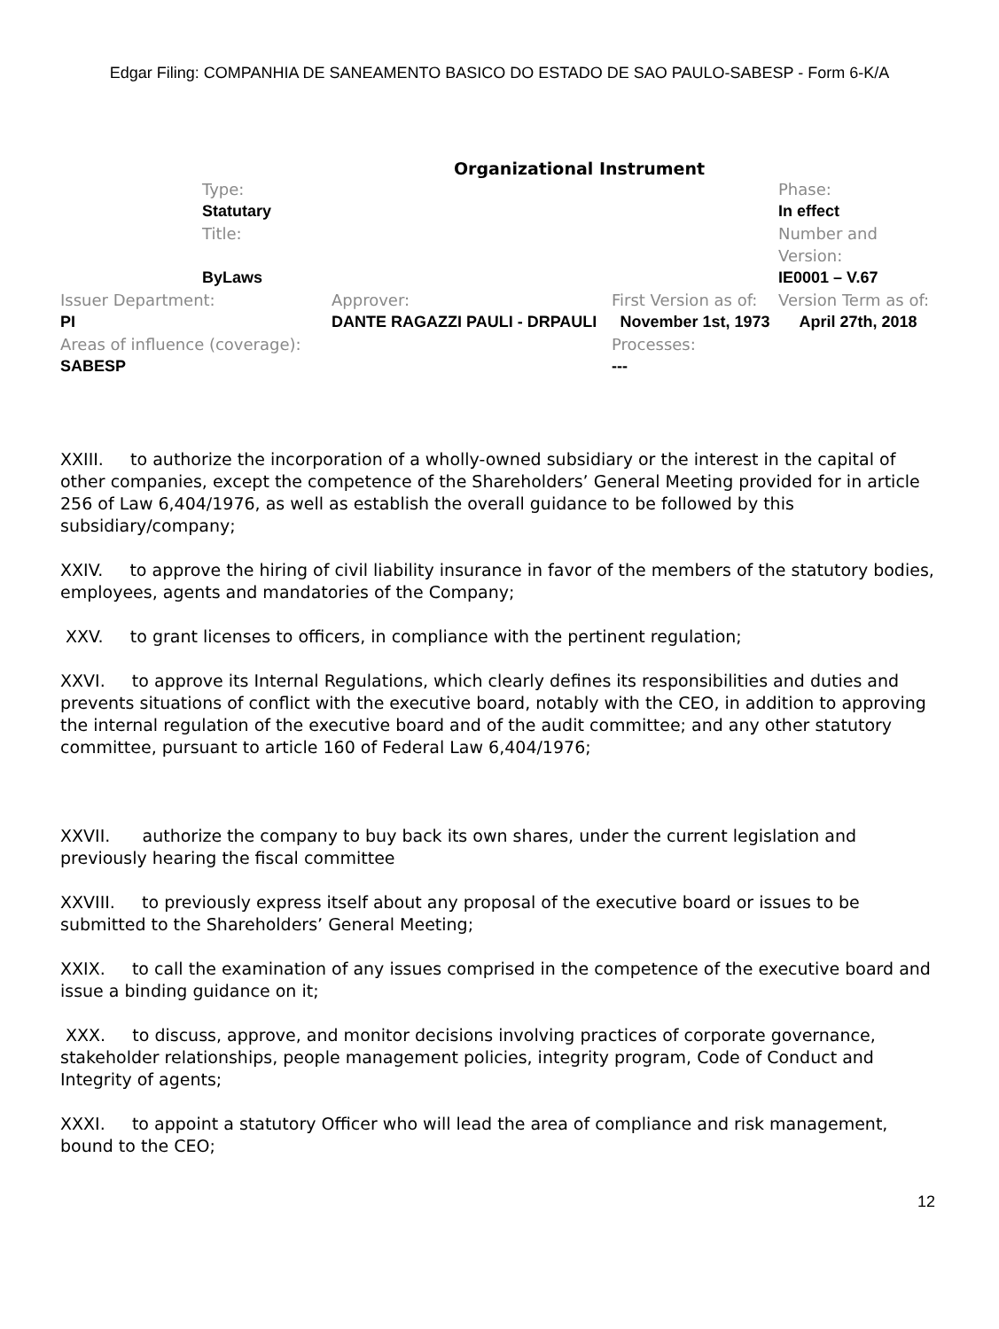Edgar Filing: COMPANHIA DE SANEAMENTO BASICO DO ESTADO DE SAO PAULO-SABESP - Form 6-K/A
Organizational Instrument
| | Type: | | | Phase: |
| | Statutary | | | In effect |
| | Title: | | | Number and Version: |
| | ByLaws | | | IE0001 – V.67 |
| Issuer Department: | | Approver: | First Version as of: | Version Term as of: |
| PI | | DANTE RAGAZZI PAULI - DRPAULI | November 1st, 1973 | April 27th, 2018 |
| Areas of influence (coverage): | | | Processes: | |
| SABESP | | | --- | |
XXIII. to authorize the incorporation of a wholly-owned subsidiary or the interest in the capital of other companies, except the competence of the Shareholders’ General Meeting provided for in article 256 of Law 6,404/1976, as well as establish the overall guidance to be followed by this subsidiary/company;
XXIV. to approve the hiring of civil liability insurance in favor of the members of the statutory bodies, employees, agents and mandatories of the Company;
XXV. to grant licenses to officers, in compliance with the pertinent regulation;
XXVI. to approve its Internal Regulations, which clearly defines its responsibilities and duties and prevents situations of conflict with the executive board, notably with the CEO, in addition to approving the internal regulation of the executive board and of the audit committee; and any other statutory committee, pursuant to article 160 of Federal Law 6,404/1976;
XXVII. authorize the company to buy back its own shares, under the current legislation and previously hearing the fiscal committee
XXVIII. to previously express itself about any proposal of the executive board or issues to be submitted to the Shareholders’ General Meeting;
XXIX. to call the examination of any issues comprised in the competence of the executive board and issue a binding guidance on it;
XXX. to discuss, approve, and monitor decisions involving practices of corporate governance, stakeholder relationships, people management policies, integrity program, Code of Conduct and Integrity of agents;
XXXI. to appoint a statutory Officer who will lead the area of compliance and risk management, bound to the CEO;
12